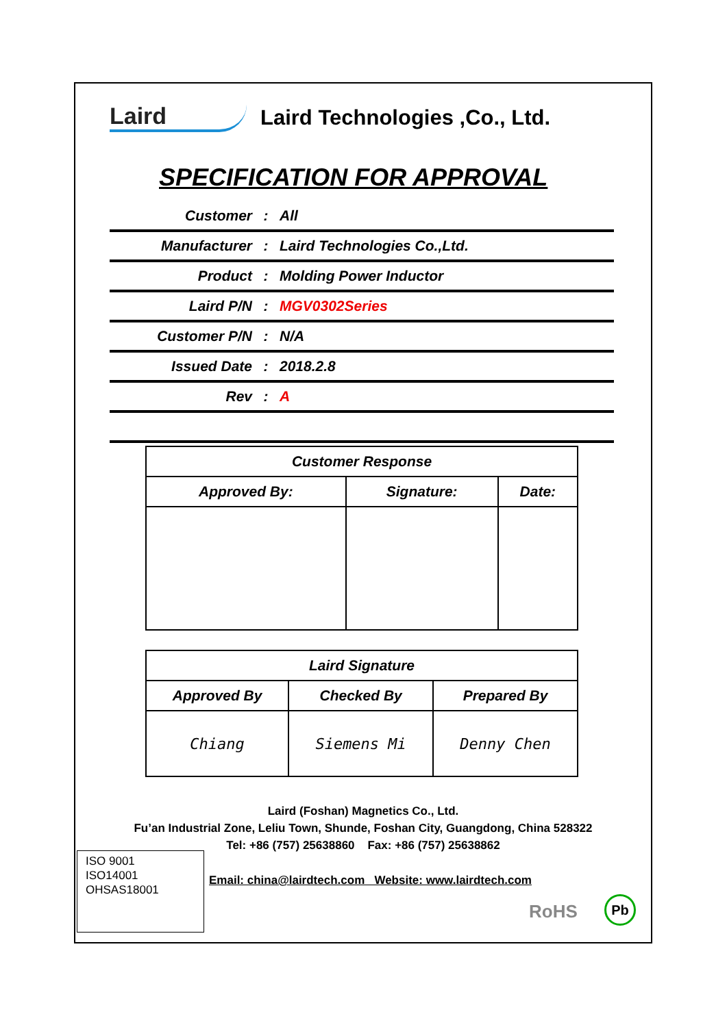Laird Laird Technologies ,Co., Ltd.
SPECIFICATION FOR APPROVAL
Customer: All
Manufacturer: Laird Technologies Co.,Ltd.
Product: Molding Power Inductor
Laird P/N: MGV0302Series
Customer P/N: N/A
Issued Date: 2018.2.8
Rev: A
| Customer Response | | |
| --- | --- | --- |
| Approved By: | Signature: | Date: |
| Laird Signature | | |
| --- | --- | --- |
| Approved By | Checked By | Prepared By |
| Chiang | Siemens Mi | Denny Chen |
Laird (Foshan) Magnetics Co., Ltd.
Fu’an Industrial Zone, Leliu Town, Shunde, Foshan City, Guangdong, China 528322
Tel: +86 (757) 25638860 Fax: +86 (757) 25638862
ISO 9001
ISO14001
OHSAS18001
Email: china@lairdtech.com Website: www.lairdtech.com
RoHS Pb